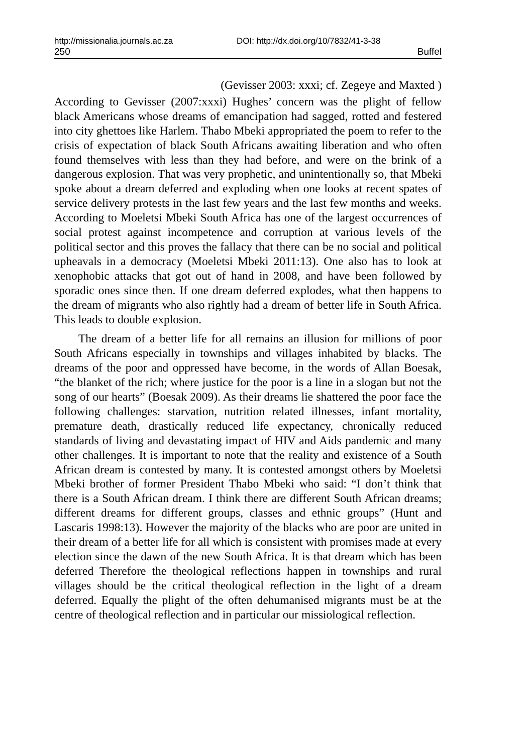http://missionalia.journals.ac.za DOI: http://dx.doi.org/10/7832/41-3-38
250 Buffel
(Gevisser 2003: xxxi; cf. Zegeye and Maxted )
According to Gevisser (2007:xxxi) Hughes’ concern was the plight of fellow black Americans whose dreams of emancipation had sagged, rotted and festered into city ghettoes like Harlem. Thabo Mbeki appropriated the poem to refer to the crisis of expectation of black South Africans awaiting liberation and who often found themselves with less than they had before, and were on the brink of a dangerous explosion. That was very prophetic, and unintentionally so, that Mbeki spoke about a dream deferred and exploding when one looks at recent spates of service delivery protests in the last few years and the last few months and weeks. According to Moeletsi Mbeki South Africa has one of the largest occurrences of social protest against incompetence and corruption at various levels of the political sector and this proves the fallacy that there can be no social and political upheavals in a democracy (Moeletsi Mbeki 2011:13). One also has to look at xenophobic attacks that got out of hand in 2008, and have been followed by sporadic ones since then. If one dream deferred explodes, what then happens to the dream of migrants who also rightly had a dream of better life in South Africa. This leads to double explosion.
The dream of a better life for all remains an illusion for millions of poor South Africans especially in townships and villages inhabited by blacks. The dreams of the poor and oppressed have become, in the words of Allan Boesak, “the blanket of the rich; where justice for the poor is a line in a slogan but not the song of our hearts” (Boesak 2009). As their dreams lie shattered the poor face the following challenges: starvation, nutrition related illnesses, infant mortality, premature death, drastically reduced life expectancy, chronically reduced standards of living and devastating impact of HIV and Aids pandemic and many other challenges. It is important to note that the reality and existence of a South African dream is contested by many. It is contested amongst others by Moeletsi Mbeki brother of former President Thabo Mbeki who said: “I don’t think that there is a South African dream. I think there are different South African dreams; different dreams for different groups, classes and ethnic groups” (Hunt and Lascaris 1998:13). However the majority of the blacks who are poor are united in their dream of a better life for all which is consistent with promises made at every election since the dawn of the new South Africa. It is that dream which has been deferred Therefore the theological reflections happen in townships and rural villages should be the critical theological reflection in the light of a dream deferred. Equally the plight of the often dehumanised migrants must be at the centre of theological reflection and in particular our missiological reflection.